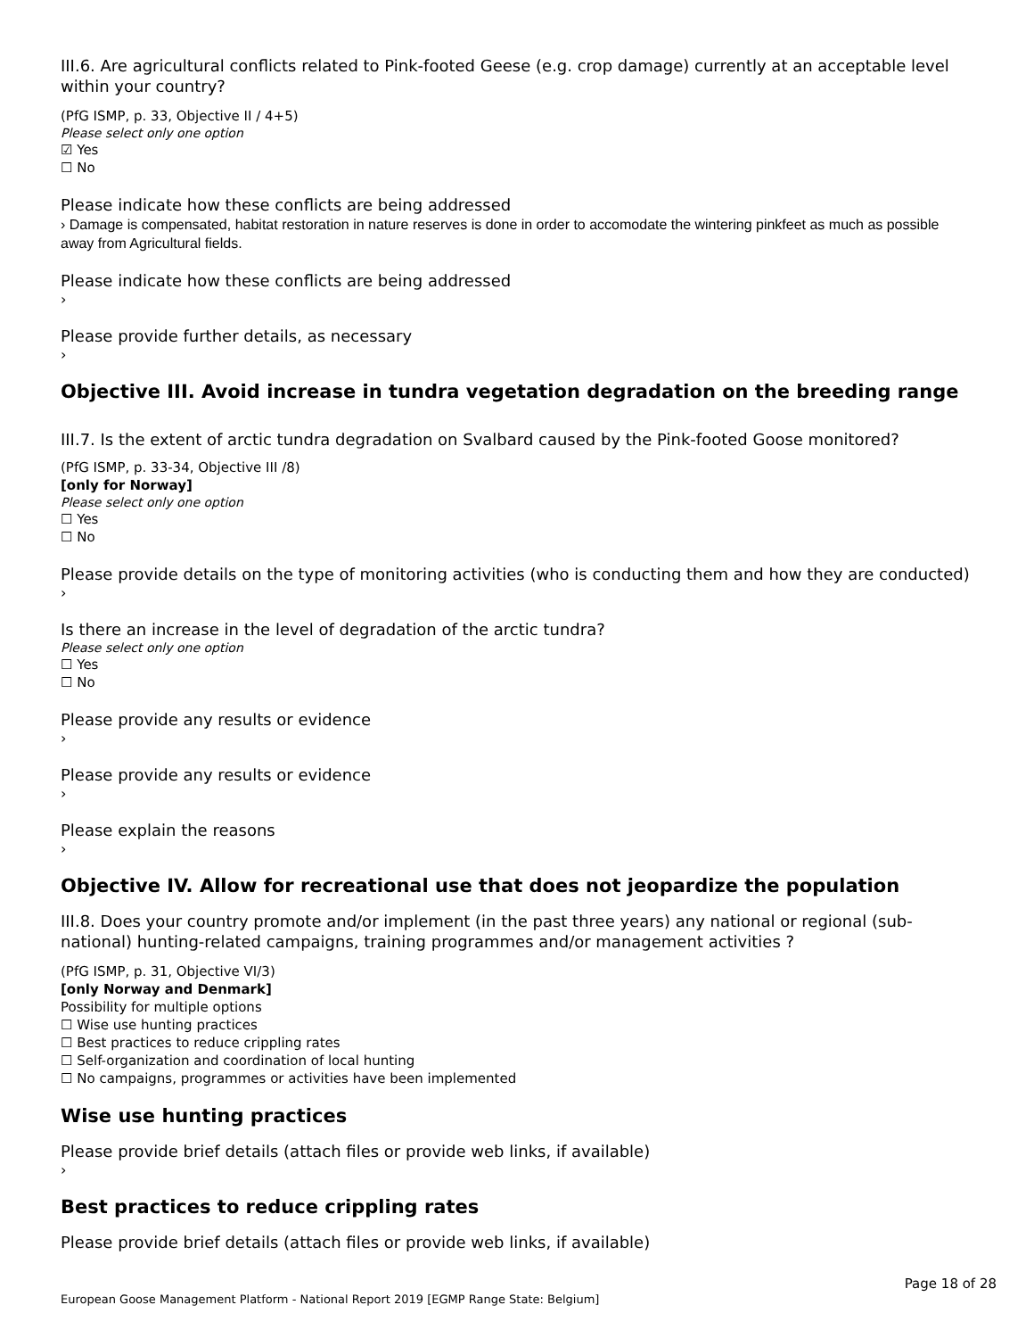III.6. Are agricultural conflicts related to Pink-footed Geese (e.g. crop damage) currently at an acceptable level within your country?
(PfG ISMP, p. 33, Objective II / 4+5)
Please select only one option
☑ Yes
☐ No
Please indicate how these conflicts are being addressed
› Damage is compensated, habitat restoration in nature reserves is done in order to accomodate the wintering pinkfeet as much as possible away from Agricultural fields.
Please indicate how these conflicts are being addressed
›
Please provide further details, as necessary
›
Objective III. Avoid increase in tundra vegetation degradation on the breeding range
III.7. Is the extent of arctic tundra degradation on Svalbard caused by the Pink-footed Goose monitored?
(PfG ISMP, p. 33-34, Objective III /8)
[only for Norway]
Please select only one option
☐ Yes
☐ No
Please provide details on the type of monitoring activities (who is conducting them and how they are conducted)
›
Is there an increase in the level of degradation of the arctic tundra?
Please select only one option
☐ Yes
☐ No
Please provide any results or evidence
›
Please provide any results or evidence
›
Please explain the reasons
›
Objective IV. Allow for recreational use that does not jeopardize the population
III.8. Does your country promote and/or implement (in the past three years) any national or regional (sub-national) hunting-related campaigns, training programmes and/or management activities ?
(PfG ISMP, p. 31, Objective VI/3)
[only Norway and Denmark]
Possibility for multiple options
☐ Wise use hunting practices
☐ Best practices to reduce crippling rates
☐ Self-organization and coordination of local hunting
☐ No campaigns, programmes or activities have been implemented
Wise use hunting practices
Please provide brief details (attach files or provide web links, if available)
›
Best practices to reduce crippling rates
Please provide brief details (attach files or provide web links, if available)
Page 18 of 28
European Goose Management Platform - National Report 2019 [EGMP Range State: Belgium]